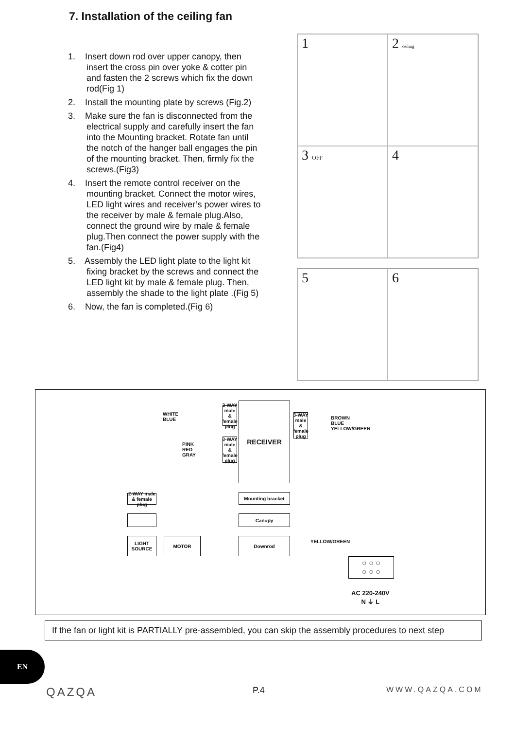7. Installation of the ceiling fan
1. Insert down rod over upper canopy, then insert the cross pin over yoke & cotter pin and fasten the 2 screws which fix the down rod(Fig 1)
2. Install the mounting plate by screws (Fig.2)
3. Make sure the fan is disconnected from the electrical supply and carefully insert the fan into the Mounting bracket. Rotate fan until the notch of the hanger ball engages the pin of the mounting bracket. Then, firmly fix the screws.(Fig3)
4. Insert the remote control receiver on the mounting bracket. Connect the motor wires, LED light wires and receiver’s power wires to the receiver by male & female plug.Also, connect the ground wire by male & female plug.Then connect the power supply with the fan.(Fig4)
5. Assembly the LED light plate to the light kit fixing bracket by the screws and connect the LED light kit by male & female plug. Then, assembly the shade to the light plate .(Fig 5)
6. Now, the fan is completed.(Fig 6)
1
2 ceiling
3 OFF
4
5
6
RECEIVER
2-WAY male & female plug
3-WAY male & female plug
3-WAY male & female plug
WHITE
BLUE
PINK
RED
GRAY
BROWN
BLUE
YELLOW/GREEN
2-WAY male & female plug
LIGHT SOURCE
MOTOR
Mounting bracket
Canopy
Downrod
YELLOW/GREEN
○ ○ ○
○ ○ ○
AC 220-240V
N ⏚ L
If the fan or light kit is PARTIALLY pre-assembled, you can skip the assembly procedures to next step
EN
QAZQA P.4 WWW.QAZQA.COM